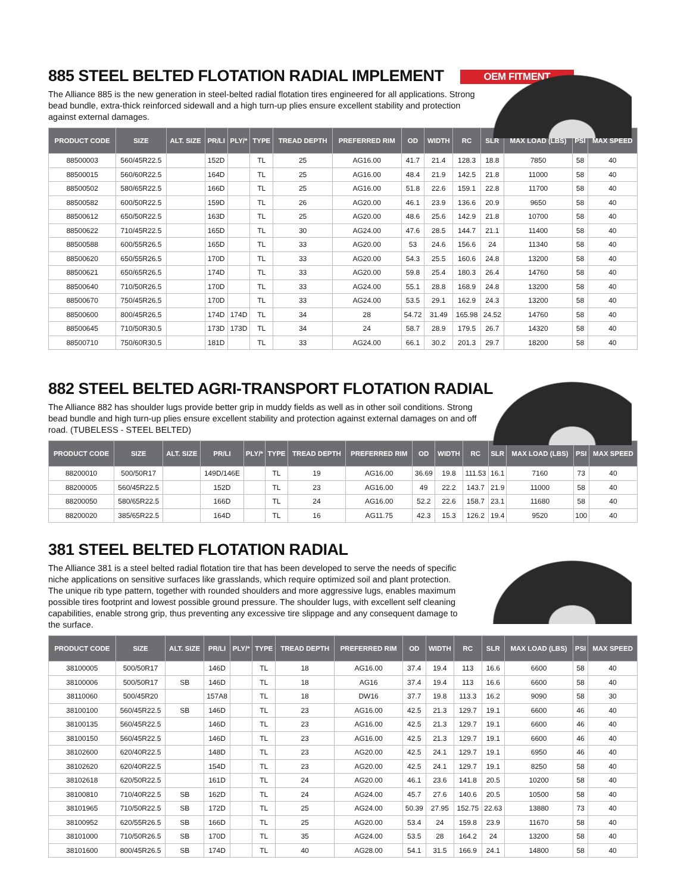885 STEEL BELTED FLOTATION RADIAL IMPLEMENT OEM FITMENT
The Alliance 885 is the new generation in steel-belted radial flotation tires engineered for all applications. Strong bead bundle, extra-thick reinforced sidewall and a high turn-up plies ensure excellent stability and protection against external damages.
| PRODUCT CODE | SIZE | ALT. SIZE | PR/LI | PLY/* | TYPE | TREAD DEPTH | PREFERRED RIM | OD | WIDTH | RC | SLR | MAX LOAD (LBS) | PSI | MAX SPEED |
| --- | --- | --- | --- | --- | --- | --- | --- | --- | --- | --- | --- | --- | --- | --- |
| 88500003 | 560/45R22.5 | | 152D | | TL | 25 | AG16.00 | 41.7 | 21.4 | 128.3 | 18.8 | 7850 | 58 | 40 |
| 88500015 | 560/60R22.5 | | 164D | | TL | 25 | AG16.00 | 48.4 | 21.9 | 142.5 | 21.8 | 11000 | 58 | 40 |
| 88500502 | 580/65R22.5 | | 166D | | TL | 25 | AG16.00 | 51.8 | 22.6 | 159.1 | 22.8 | 11700 | 58 | 40 |
| 88500582 | 600/50R22.5 | | 159D | | TL | 26 | AG20.00 | 46.1 | 23.9 | 136.6 | 20.9 | 9650 | 58 | 40 |
| 88500612 | 650/50R22.5 | | 163D | | TL | 25 | AG20.00 | 48.6 | 25.6 | 142.9 | 21.8 | 10700 | 58 | 40 |
| 88500622 | 710/45R22.5 | | 165D | | TL | 30 | AG24.00 | 47.6 | 28.5 | 144.7 | 21.1 | 11400 | 58 | 40 |
| 88500588 | 600/55R26.5 | | 165D | | TL | 33 | AG20.00 | 53 | 24.6 | 156.6 | 24 | 11340 | 58 | 40 |
| 88500620 | 650/55R26.5 | | 170D | | TL | 33 | AG20.00 | 54.3 | 25.5 | 160.6 | 24.8 | 13200 | 58 | 40 |
| 88500621 | 650/65R26.5 | | 174D | | TL | 33 | AG20.00 | 59.8 | 25.4 | 180.3 | 26.4 | 14760 | 58 | 40 |
| 88500640 | 710/50R26.5 | | 170D | | TL | 33 | AG24.00 | 55.1 | 28.8 | 168.9 | 24.8 | 13200 | 58 | 40 |
| 88500670 | 750/45R26.5 | | 170D | | TL | 33 | AG24.00 | 53.5 | 29.1 | 162.9 | 24.3 | 13200 | 58 | 40 |
| 88500600 | 800/45R26.5 | | 174D | 174D | TL | 34 | 28 | 54.72 | 31.49 | 165.98 | 24.52 | 14760 | 58 | 40 |
| 88500645 | 710/50R30.5 | | 173D | 173D | TL | 34 | 24 | 58.7 | 28.9 | 179.5 | 26.7 | 14320 | 58 | 40 |
| 88500710 | 750/60R30.5 | | 181D | | TL | 33 | AG24.00 | 66.1 | 30.2 | 201.3 | 29.7 | 18200 | 58 | 40 |
882 STEEL BELTED AGRI-TRANSPORT FLOTATION RADIAL
The Alliance 882 has shoulder lugs provide better grip in muddy fields as well as in other soil conditions. Strong bead bundle and high turn-up plies ensure excellent stability and protection against external damages on and off road. (TUBELESS - STEEL BELTED)
| PRODUCT CODE | SIZE | ALT. SIZE | PR/LI | PLY/* | TYPE | TREAD DEPTH | PREFERRED RIM | OD | WIDTH | RC | SLR | MAX LOAD (LBS) | PSI | MAX SPEED |
| --- | --- | --- | --- | --- | --- | --- | --- | --- | --- | --- | --- | --- | --- | --- |
| 88200010 | 500/50R17 | | 149D/146E | | TL | 19 | AG16.00 | 36.69 | 19.8 | 111.53 | 16.1 | 7160 | 73 | 40 |
| 88200005 | 560/45R22.5 | | 152D | | TL | 23 | AG16.00 | 49 | 22.2 | 143.7 | 21.9 | 11000 | 58 | 40 |
| 88200050 | 580/65R22.5 | | 166D | | TL | 24 | AG16.00 | 52.2 | 22.6 | 158.7 | 23.1 | 11680 | 58 | 40 |
| 88200020 | 385/65R22.5 | | 164D | | TL | 16 | AG11.75 | 42.3 | 15.3 | 126.2 | 19.4 | 9520 | 100 | 40 |
381 STEEL BELTED FLOTATION RADIAL
The Alliance 381 is a steel belted radial flotation tire that has been developed to serve the needs of specific niche applications on sensitive surfaces like grasslands, which require optimized soil and plant protection. The unique rib type pattern, together with rounded shoulders and more aggressive lugs, enables maximum possible tires footprint and lowest possible ground pressure. The shoulder lugs, with excellent self cleaning capabilities, enable strong grip, thus preventing any excessive tire slippage and any consequent damage to the surface.
| PRODUCT CODE | SIZE | ALT. SIZE | PR/LI | PLY/* | TYPE | TREAD DEPTH | PREFERRED RIM | OD | WIDTH | RC | SLR | MAX LOAD (LBS) | PSI | MAX SPEED |
| --- | --- | --- | --- | --- | --- | --- | --- | --- | --- | --- | --- | --- | --- | --- |
| 38100005 | 500/50R17 | | 146D | | TL | 18 | AG16.00 | 37.4 | 19.4 | 113 | 16.6 | 6600 | 58 | 40 |
| 38100006 | 500/50R17 | SB | 146D | | TL | 18 | AG16 | 37.4 | 19.4 | 113 | 16.6 | 6600 | 58 | 40 |
| 38110060 | 500/45R20 | | 157A8 | | TL | 18 | DW16 | 37.7 | 19.8 | 113.3 | 16.2 | 9090 | 58 | 30 |
| 38100100 | 560/45R22.5 | SB | 146D | | TL | 23 | AG16.00 | 42.5 | 21.3 | 129.7 | 19.1 | 6600 | 46 | 40 |
| 38100135 | 560/45R22.5 | | 146D | | TL | 23 | AG16.00 | 42.5 | 21.3 | 129.7 | 19.1 | 6600 | 46 | 40 |
| 38100150 | 560/45R22.5 | | 146D | | TL | 23 | AG16.00 | 42.5 | 21.3 | 129.7 | 19.1 | 6600 | 46 | 40 |
| 38102600 | 620/40R22.5 | | 148D | | TL | 23 | AG20.00 | 42.5 | 24.1 | 129.7 | 19.1 | 6950 | 46 | 40 |
| 38102620 | 620/40R22.5 | | 154D | | TL | 23 | AG20.00 | 42.5 | 24.1 | 129.7 | 19.1 | 8250 | 58 | 40 |
| 38102618 | 620/50R22.5 | | 161D | | TL | 24 | AG20.00 | 46.1 | 23.6 | 141.8 | 20.5 | 10200 | 58 | 40 |
| 38100810 | 710/40R22.5 | SB | 162D | | TL | 24 | AG24.00 | 45.7 | 27.6 | 140.6 | 20.5 | 10500 | 58 | 40 |
| 38101965 | 710/50R22.5 | SB | 172D | | TL | 25 | AG24.00 | 50.39 | 27.95 | 152.75 | 22.63 | 13880 | 73 | 40 |
| 38100952 | 620/55R26.5 | SB | 166D | | TL | 25 | AG20.00 | 53.4 | 24 | 159.8 | 23.9 | 11670 | 58 | 40 |
| 38101000 | 710/50R26.5 | SB | 170D | | TL | 35 | AG24.00 | 53.5 | 28 | 164.2 | 24 | 13200 | 58 | 40 |
| 38101600 | 800/45R26.5 | SB | 174D | | TL | 40 | AG28.00 | 54.1 | 31.5 | 166.9 | 24.1 | 14800 | 58 | 40 |